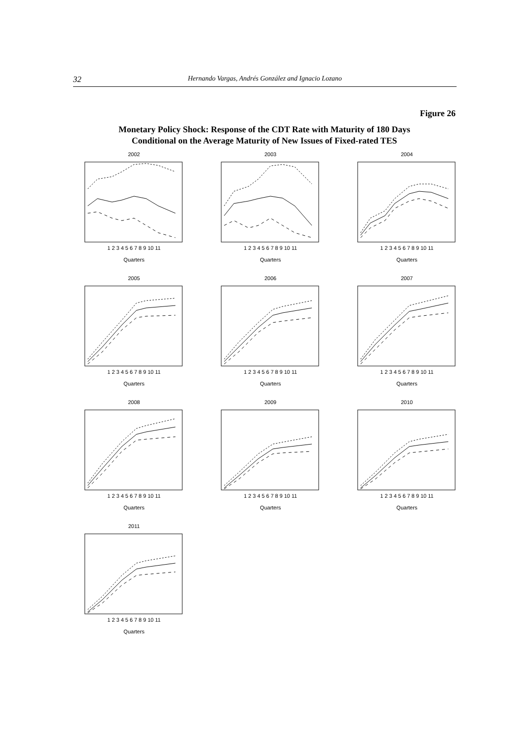32 Hernando Vargas, Andrés González and Ignacio Lozano
Figure 26
Monetary Policy Shock: Response of the CDT Rate with Maturity of 180 Days
Conditional on the Average Maturity of New Issues of Fixed-rated TES
2002
1 2 3 4 5 6 7 8 9 10 11
Quarters
2003
1 2 3 4 5 6 7 8 9 10 11
Quarters
2004
1 2 3 4 5 6 7 8 9 10 11
Quarters
2005
1 2 3 4 5 6 7 8 9 10 11
Quarters
2006
1 2 3 4 5 6 7 8 9 10 11
Quarters
2007
1 2 3 4 5 6 7 8 9 10 11
Quarters
2008
1 2 3 4 5 6 7 8 9 10 11
Quarters
2009
1 2 3 4 5 6 7 8 9 10 11
Quarters
2010
1 2 3 4 5 6 7 8 9 10 11
Quarters
2011
1 2 3 4 5 6 7 8 9 10 11
Quarters